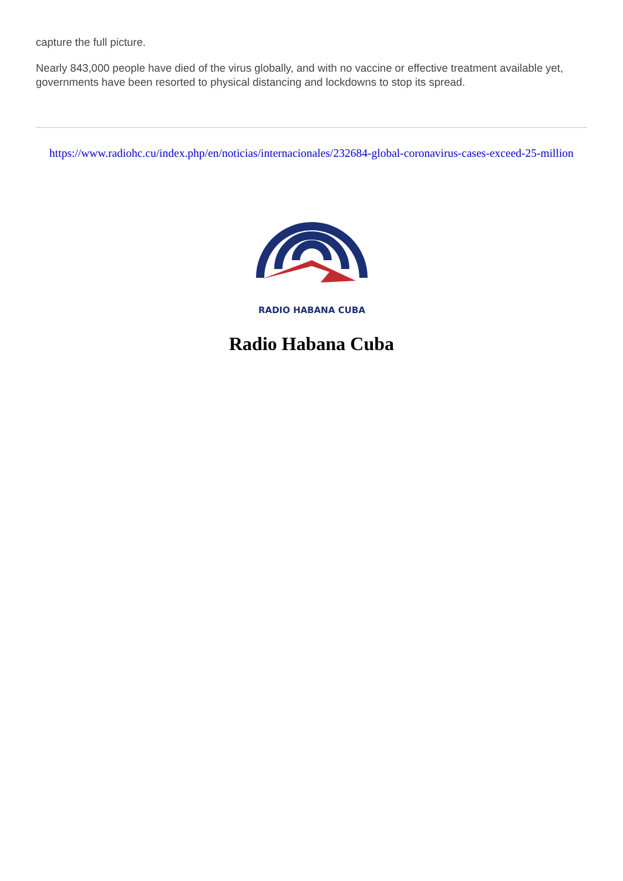capture the full picture.
Nearly 843,000 people have died of the virus globally, and with no vaccine or effective treatment available yet, governments have been resorted to physical distancing and lockdowns to stop its spread.
https://www.radiohc.cu/index.php/en/noticias/internacionales/232684-global-coronavirus-cases-exceed-25-million
RADIO HABANA CUBA
Radio Habana Cuba